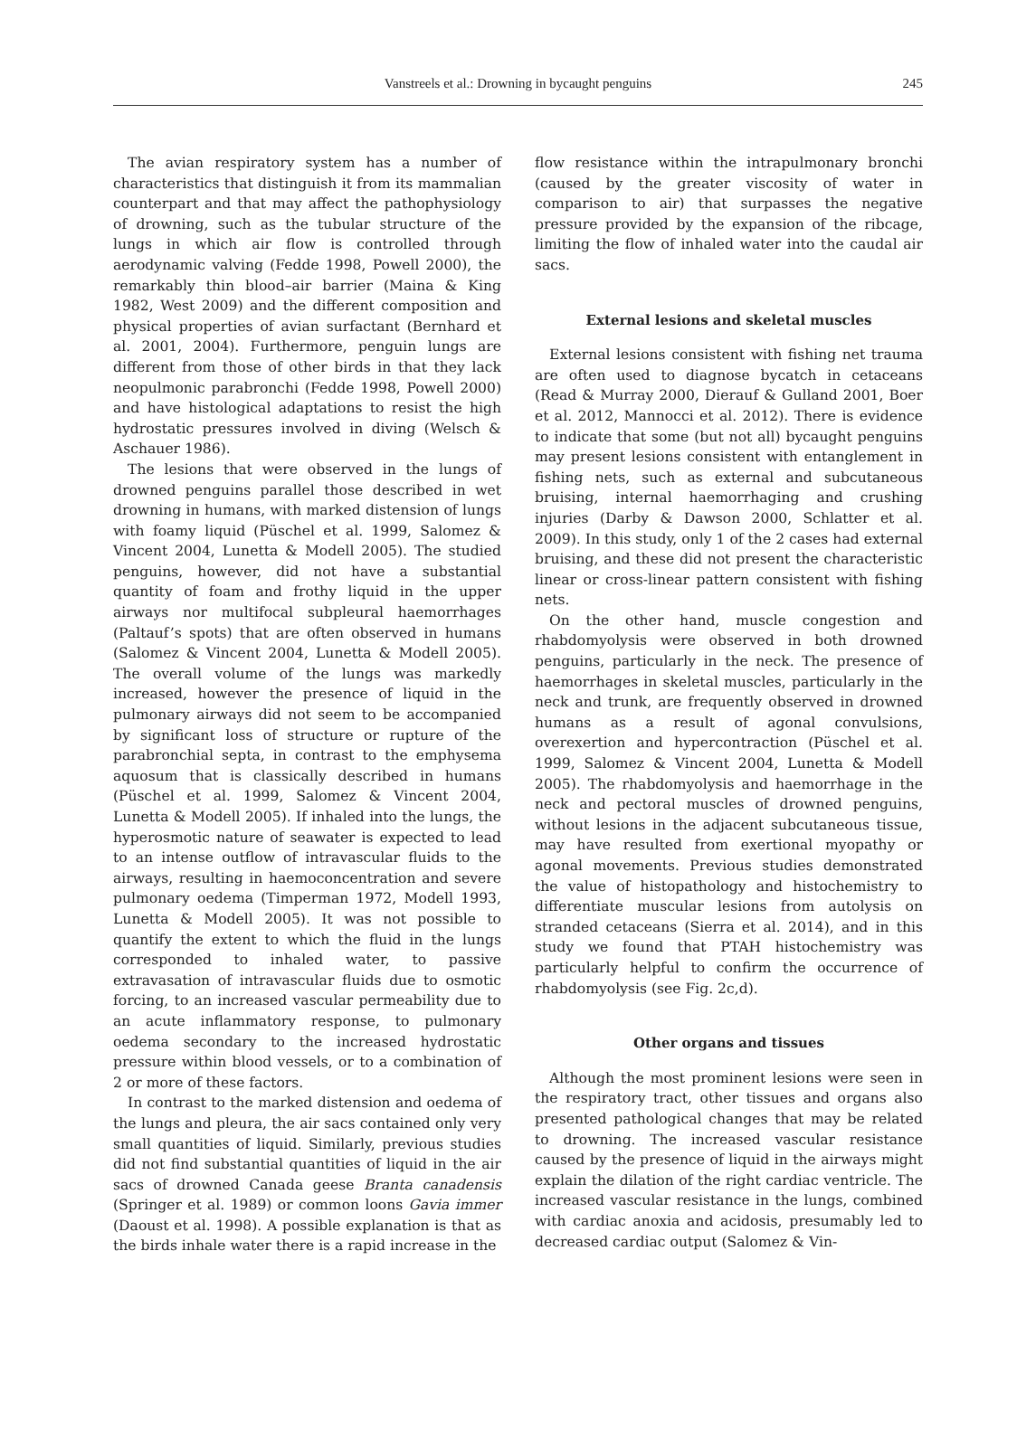Vanstreels et al.: Drowning in bycaught penguins
245
The avian respiratory system has a number of characteristics that distinguish it from its mammalian counterpart and that may affect the pathophysiology of drowning, such as the tubular structure of the lungs in which air flow is controlled through aerodynamic valving (Fedde 1998, Powell 2000), the remarkably thin blood–air barrier (Maina & King 1982, West 2009) and the different composition and physical properties of avian surfactant (Bernhard et al. 2001, 2004). Furthermore, penguin lungs are different from those of other birds in that they lack neopulmonic parabronchi (Fedde 1998, Powell 2000) and have histological adaptations to resist the high hydrostatic pressures involved in diving (Welsch & Aschauer 1986).
The lesions that were observed in the lungs of drowned penguins parallel those described in wet drowning in humans, with marked distension of lungs with foamy liquid (Püschel et al. 1999, Salomez & Vincent 2004, Lunetta & Modell 2005). The studied penguins, however, did not have a substantial quantity of foam and frothy liquid in the upper airways nor multifocal subpleural haemorrhages (Paltauf’s spots) that are often observed in humans (Salomez & Vincent 2004, Lunetta & Modell 2005). The overall volume of the lungs was markedly increased, however the presence of liquid in the pulmonary airways did not seem to be accompanied by significant loss of structure or rupture of the parabronchial septa, in contrast to the emphysema aquosum that is classically described in humans (Püschel et al. 1999, Salomez & Vincent 2004, Lunetta & Modell 2005). If inhaled into the lungs, the hyperosmotic nature of seawater is expected to lead to an intense outflow of intravascular fluids to the airways, resulting in haemoconcentration and severe pulmonary oedema (Timperman 1972, Modell 1993, Lunetta & Modell 2005). It was not possible to quantify the extent to which the fluid in the lungs corresponded to inhaled water, to passive extravasation of intravascular fluids due to osmotic forcing, to an increased vascular permeability due to an acute inflammatory response, to pulmonary oedema secondary to the increased hydrostatic pressure within blood vessels, or to a combination of 2 or more of these factors.
In contrast to the marked distension and oedema of the lungs and pleura, the air sacs contained only very small quantities of liquid. Similarly, previous studies did not find substantial quantities of liquid in the air sacs of drowned Canada geese Branta canadensis (Springer et al. 1989) or common loons Gavia immer (Daoust et al. 1998). A possible explanation is that as the birds inhale water there is a rapid increase in the
flow resistance within the intrapulmonary bronchi (caused by the greater viscosity of water in comparison to air) that surpasses the negative pressure provided by the expansion of the ribcage, limiting the flow of inhaled water into the caudal air sacs.
External lesions and skeletal muscles
External lesions consistent with fishing net trauma are often used to diagnose bycatch in cetaceans (Read & Murray 2000, Dierauf & Gulland 2001, Boer et al. 2012, Mannocci et al. 2012). There is evidence to indicate that some (but not all) bycaught penguins may present lesions consistent with entanglement in fishing nets, such as external and subcutaneous bruising, internal haemorrhaging and crushing injuries (Darby & Dawson 2000, Schlatter et al. 2009). In this study, only 1 of the 2 cases had external bruising, and these did not present the characteristic linear or cross-linear pattern consistent with fishing nets.
On the other hand, muscle congestion and rhabdomyolysis were observed in both drowned penguins, particularly in the neck. The presence of haemorrhages in skeletal muscles, particularly in the neck and trunk, are frequently observed in drowned humans as a result of agonal convulsions, overexertion and hypercontraction (Püschel et al. 1999, Salomez & Vincent 2004, Lunetta & Modell 2005). The rhabdomyolysis and haemorrhage in the neck and pectoral muscles of drowned penguins, without lesions in the adjacent subcutaneous tissue, may have resulted from exertional myopathy or agonal movements. Previous studies demonstrated the value of histopathology and histochemistry to differentiate muscular lesions from autolysis on stranded cetaceans (Sierra et al. 2014), and in this study we found that PTAH histochemistry was particularly helpful to confirm the occurrence of rhabdomyolysis (see Fig. 2c,d).
Other organs and tissues
Although the most prominent lesions were seen in the respiratory tract, other tissues and organs also presented pathological changes that may be related to drowning. The increased vascular resistance caused by the presence of liquid in the airways might explain the dilation of the right cardiac ventricle. The increased vascular resistance in the lungs, combined with cardiac anoxia and acidosis, presumably led to decreased cardiac output (Salomez & Vin-